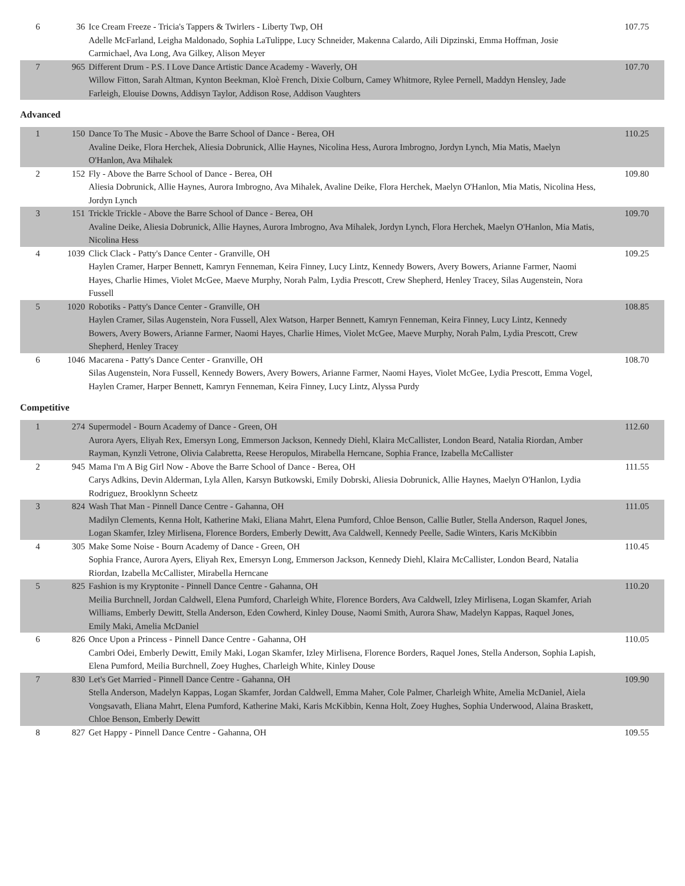| 6 | 36 | Ice Cream Freeze - Tricia's Tappers & Twirlers - Liberty Twp, OH Adelle McFarland, Leigha Maldonado, Sophia LaTulippe, Lucy Schneider, Makenna Calardo, Aili Dipzinski, Emma Hoffman, Josie Carmichael, Ava Long, Ava Gilkey, Alison Meyer | 107.75 |
| 7 | 965 | Different Drum - P.S. I Love Dance Artistic Dance Academy - Waverly, OH Willow Fitton, Sarah Altman, Kynton Beekman, Kloè French, Dixie Colburn, Camey Whitmore, Rylee Pernell, Maddyn Hensley, Jade Farleigh, Elouise Downs, Addisyn Taylor, Addison Rose, Addison Vaughters | 107.70 |
Advanced
| 1 | 150 | Dance To The Music - Above the Barre School of Dance - Berea, OH Avaline Deike, Flora Herchek, Aliesia Dobrunick, Allie Haynes, Nicolina Hess, Aurora Imbrogno, Jordyn Lynch, Mia Matis, Maelyn O'Hanlon, Ava Mihalek | 110.25 |
| 2 | 152 | Fly - Above the Barre School of Dance - Berea, OH Aliesia Dobrunick, Allie Haynes, Aurora Imbrogno, Ava Mihalek, Avaline Deike, Flora Herchek, Maelyn O'Hanlon, Mia Matis, Nicolina Hess, Jordyn Lynch | 109.80 |
| 3 | 151 | Trickle Trickle - Above the Barre School of Dance - Berea, OH Avaline Deike, Aliesia Dobrunick, Allie Haynes, Aurora Imbrogno, Ava Mihalek, Jordyn Lynch, Flora Herchek, Maelyn O'Hanlon, Mia Matis, Nicolina Hess | 109.70 |
| 4 | 1039 | Click Clack - Patty's Dance Center - Granville, OH Haylen Cramer, Harper Bennett, Kamryn Fenneman, Keira Finney, Lucy Lintz, Kennedy Bowers, Avery Bowers, Arianne Farmer, Naomi Hayes, Charlie Himes, Violet McGee, Maeve Murphy, Norah Palm, Lydia Prescott, Crew Shepherd, Henley Tracey, Silas Augenstein, Nora Fussell | 109.25 |
| 5 | 1020 | Robotiks - Patty's Dance Center - Granville, OH Haylen Cramer, Silas Augenstein, Nora Fussell, Alex Watson, Harper Bennett, Kamryn Fenneman, Keira Finney, Lucy Lintz, Kennedy Bowers, Avery Bowers, Arianne Farmer, Naomi Hayes, Charlie Himes, Violet McGee, Maeve Murphy, Norah Palm, Lydia Prescott, Crew Shepherd, Henley Tracey | 108.85 |
| 6 | 1046 | Macarena - Patty's Dance Center - Granville, OH Silas Augenstein, Nora Fussell, Kennedy Bowers, Avery Bowers, Arianne Farmer, Naomi Hayes, Violet McGee, Lydia Prescott, Emma Vogel, Haylen Cramer, Harper Bennett, Kamryn Fenneman, Keira Finney, Lucy Lintz, Alyssa Purdy | 108.70 |
Competitive
| 1 | 274 | Supermodel - Bourn Academy of Dance - Green, OH Aurora Ayers, Eliyah Rex, Emersyn Long, Emmerson Jackson, Kennedy Diehl, Klaira McCallister, London Beard, Natalia Riordan, Amber Rayman, Kynzli Vetrone, Olivia Calabretta, Reese Heropulos, Mirabella Herncane, Sophia France, Izabella McCallister | 112.60 |
| 2 | 945 | Mama I'm A Big Girl Now - Above the Barre School of Dance - Berea, OH Carys Adkins, Devin Alderman, Lyla Allen, Karsyn Butkowski, Emily Dobrski, Aliesia Dobrunick, Allie Haynes, Maelyn O'Hanlon, Lydia Rodriguez, Brooklynn Scheetz | 111.55 |
| 3 | 824 | Wash That Man - Pinnell Dance Centre - Gahanna, OH Madilyn Clements, Kenna Holt, Katherine Maki, Eliana Mahrt, Elena Pumford, Chloe Benson, Callie Butler, Stella Anderson, Raquel Jones, Logan Skamfer, Izley Mirlisena, Florence Borders, Emberly Dewitt, Ava Caldwell, Kennedy Peelle, Sadie Winters, Karis McKibbin | 111.05 |
| 4 | 305 | Make Some Noise - Bourn Academy of Dance - Green, OH Sophia France, Aurora Ayers, Eliyah Rex, Emersyn Long, Emmerson Jackson, Kennedy Diehl, Klaira McCallister, London Beard, Natalia Riordan, Izabella McCallister, Mirabella Herncane | 110.45 |
| 5 | 825 | Fashion is my Kryptonite - Pinnell Dance Centre - Gahanna, OH Meilia Burchnell, Jordan Caldwell, Elena Pumford, Charleigh White, Florence Borders, Ava Caldwell, Izley Mirlisena, Logan Skamfer, Ariah Williams, Emberly Dewitt, Stella Anderson, Eden Cowherd, Kinley Douse, Naomi Smith, Aurora Shaw, Madelyn Kappas, Raquel Jones, Emily Maki, Amelia McDaniel | 110.20 |
| 6 | 826 | Once Upon a Princess - Pinnell Dance Centre - Gahanna, OH Cambri Odei, Emberly Dewitt, Emily Maki, Logan Skamfer, Izley Mirlisena, Florence Borders, Raquel Jones, Stella Anderson, Sophia Lapish, Elena Pumford, Meilia Burchnell, Zoey Hughes, Charleigh White, Kinley Douse | 110.05 |
| 7 | 830 | Let's Get Married - Pinnell Dance Centre - Gahanna, OH Stella Anderson, Madelyn Kappas, Logan Skamfer, Jordan Caldwell, Emma Maher, Cole Palmer, Charleigh White, Amelia McDaniel, Aiela Vongsavath, Eliana Mahrt, Elena Pumford, Katherine Maki, Karis McKibbin, Kenna Holt, Zoey Hughes, Sophia Underwood, Alaina Braskett, Chloe Benson, Emberly Dewitt | 109.90 |
| 8 | 827 | Get Happy - Pinnell Dance Centre - Gahanna, OH | 109.55 |